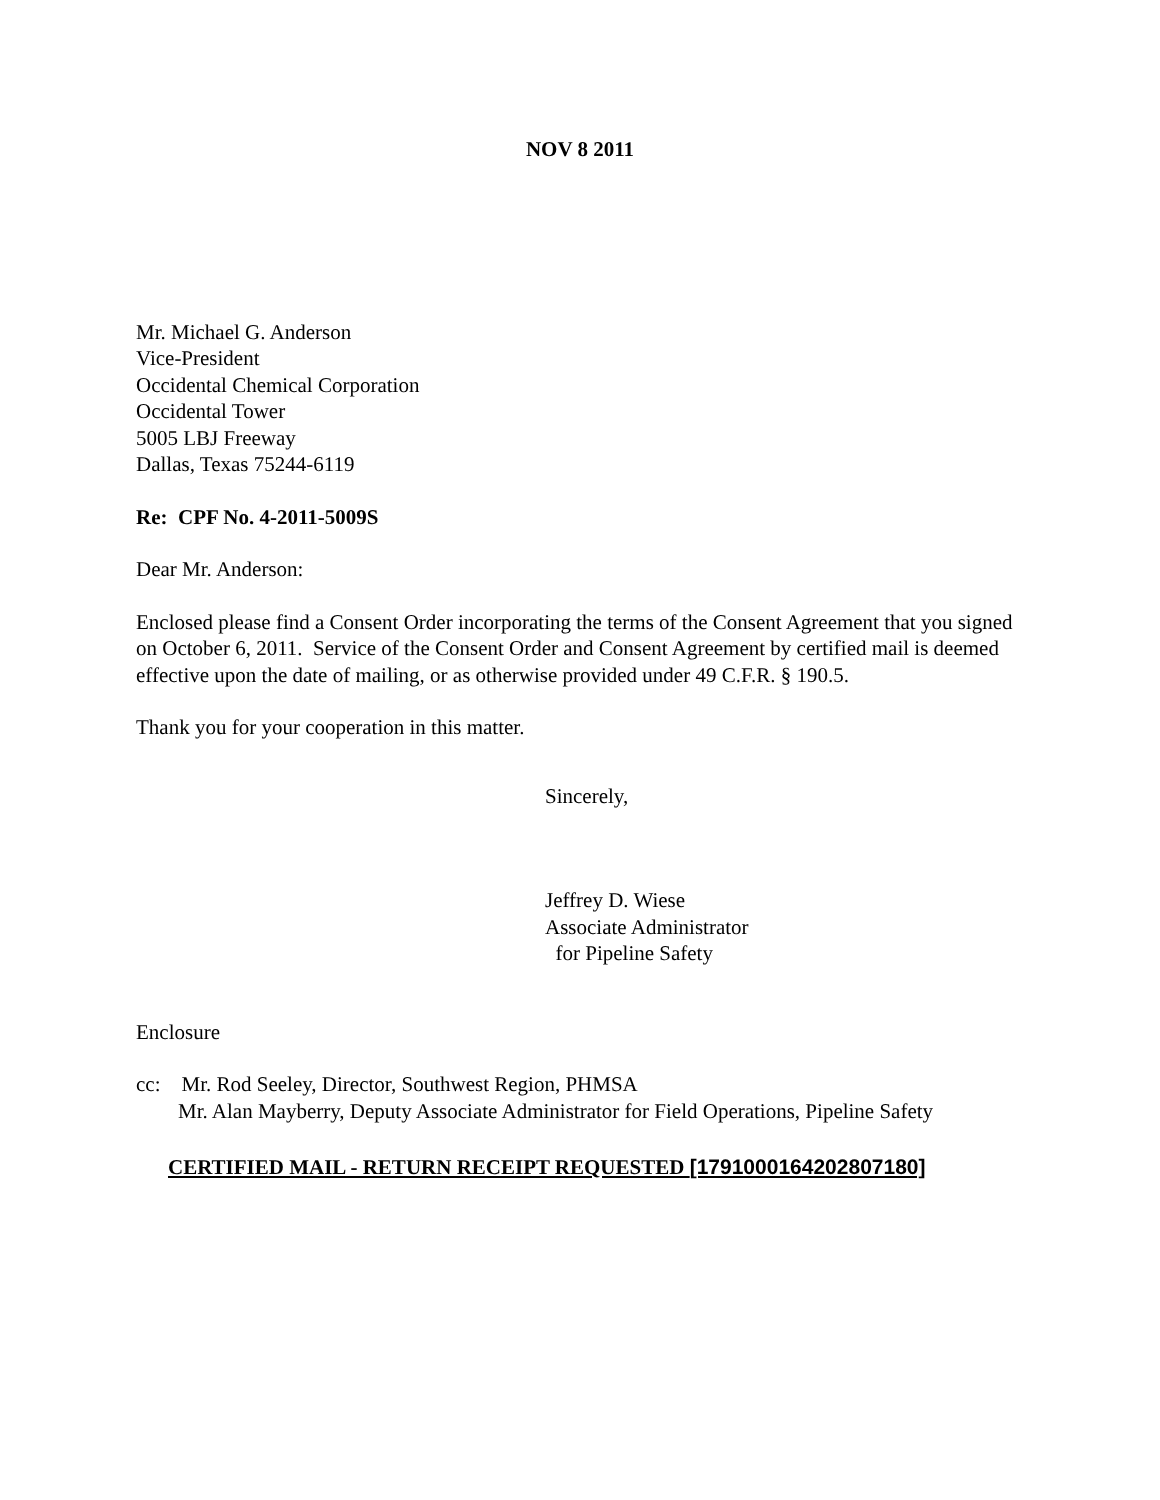NOV 8 2011
Mr. Michael G. Anderson
Vice-President
Occidental Chemical Corporation
Occidental Tower
5005 LBJ Freeway
Dallas, Texas 75244-6119
Re: CPF No. 4-2011-5009S
Dear Mr. Anderson:
Enclosed please find a Consent Order incorporating the terms of the Consent Agreement that you signed on October 6, 2011. Service of the Consent Order and Consent Agreement by certified mail is deemed effective upon the date of mailing, or as otherwise provided under 49 C.F.R. § 190.5.
Thank you for your cooperation in this matter.
Sincerely,
Jeffrey D. Wiese
Associate Administrator
for Pipeline Safety
Enclosure
cc: Mr. Rod Seeley, Director, Southwest Region, PHMSA
Mr. Alan Mayberry, Deputy Associate Administrator for Field Operations, Pipeline Safety
CERTIFIED MAIL - RETURN RECEIPT REQUESTED [1791000164202807180]